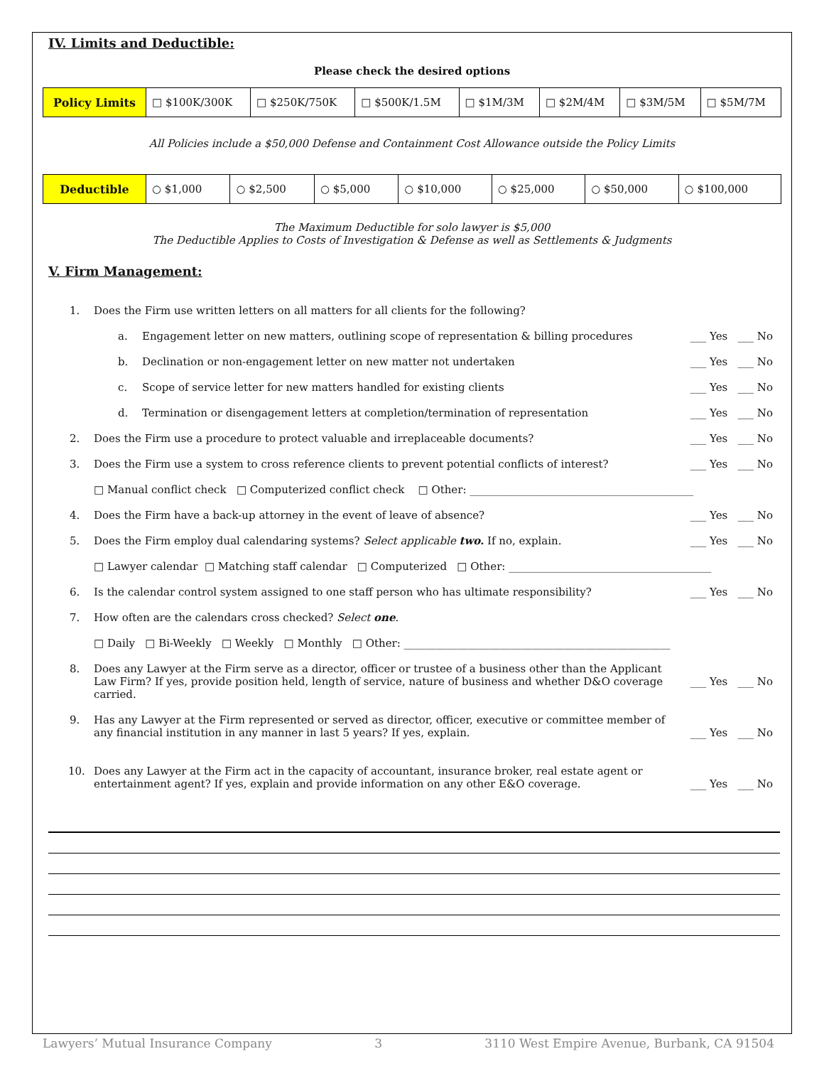IV. Limits and Deductible:
Please check the desired options
| Policy Limits | □ $100K/300K | □ $250K/750K | □ $500K/1.5M | □ $1M/3M | □ $2M/4M | □ $3M/5M | □ $5M/7M |
All Policies include a $50,000 Defense and Containment Cost Allowance outside the Policy Limits
| Deductible | ○ $1,000 | ○ $2,500 | ○ $5,000 | ○ $10,000 | ○ $25,000 | ○ $50,000 | ○ $100,000 |
The Maximum Deductible for solo lawyer is $5,000
The Deductible Applies to Costs of Investigation & Defense as well as Settlements & Judgments
V. Firm Management:
1. Does the Firm use written letters on all matters for all clients for the following?
a. Engagement letter on new matters, outlining scope of representation & billing procedures ___ Yes ___ No
b. Declination or non-engagement letter on new matter not undertaken ___ Yes ___ No
c. Scope of service letter for new matters handled for existing clients ___ Yes ___ No
d. Termination or disengagement letters at completion/termination of representation ___ Yes ___ No
2. Does the Firm use a procedure to protect valuable and irreplaceable documents? ___ Yes ___ No
3. Does the Firm use a system to cross reference clients to prevent potential conflicts of interest? ___ Yes ___ No
□ Manual conflict check □ Computerized conflict check □ Other: __________________________________________
4. Does the Firm have a back-up attorney in the event of leave of absence? ___ Yes ___ No
5. Does the Firm employ dual calendaring systems? Select applicable two. If no, explain. ___ Yes ___ No
□ Lawyer calendar □ Matching staff calendar □ Computerized □ Other: ______________________________________
6. Is the calendar control system assigned to one staff person who has ultimate responsibility? ___ Yes ___ No
7. How often are the calendars cross checked? Select one.
□ Daily □ Bi-Weekly □ Weekly □ Monthly □ Other: __________________________________________________
8. Does any Lawyer at the Firm serve as a director, officer or trustee of a business other than the Applicant Law Firm? If yes, provide position held, length of service, nature of business and whether D&O coverage carried.
___ Yes ___ No
9. Has any Lawyer at the Firm represented or served as director, officer, executive or committee member of any financial institution in any manner in last 5 years? If yes, explain.
___ Yes ___ No
10. Does any Lawyer at the Firm act in the capacity of accountant, insurance broker, real estate agent or entertainment agent? If yes, explain and provide information on any other E&O coverage.
___ Yes ___ No
Lawyers’ Mutual Insurance Company 3 3110 West Empire Avenue, Burbank, CA 91504